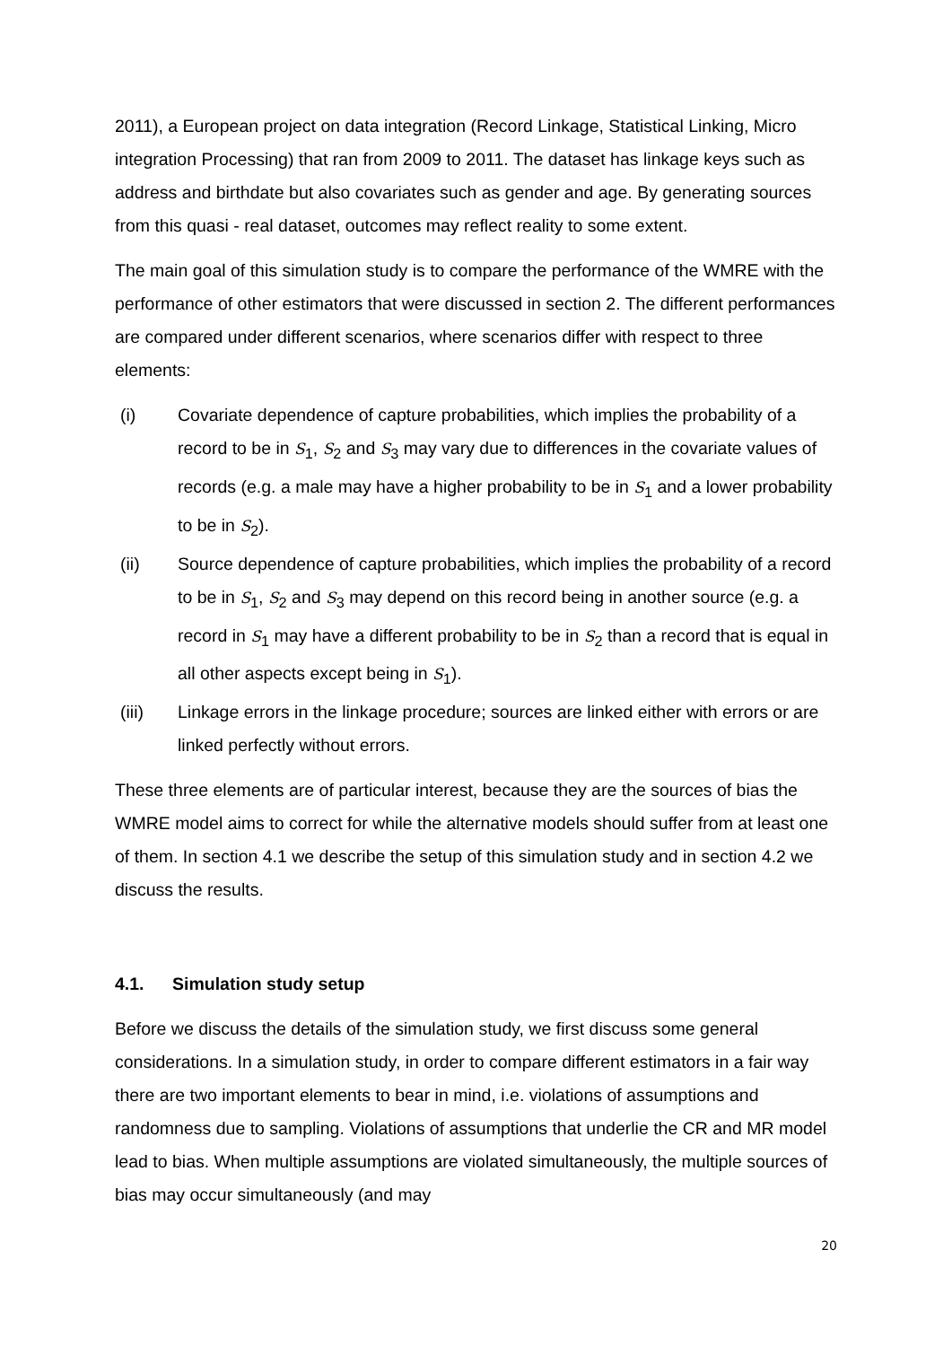2011), a European project on data integration (Record Linkage, Statistical Linking, Micro integration Processing) that ran from 2009 to 2011. The dataset has linkage keys such as address and birthdate but also covariates such as gender and age. By generating sources from this quasi - real dataset, outcomes may reflect reality to some extent.
The main goal of this simulation study is to compare the performance of the WMRE with the performance of other estimators that were discussed in section 2. The different performances are compared under different scenarios, where scenarios differ with respect to three elements:
(i) Covariate dependence of capture probabilities, which implies the probability of a record to be in S<sub>1</sub>, S<sub>2</sub> and S<sub>3</sub> may vary due to differences in the covariate values of records (e.g. a male may have a higher probability to be in S<sub>1</sub> and a lower probability to be in S<sub>2</sub>).
(ii) Source dependence of capture probabilities, which implies the probability of a record to be in S<sub>1</sub>, S<sub>2</sub> and S<sub>3</sub> may depend on this record being in another source (e.g. a record in S<sub>1</sub> may have a different probability to be in S<sub>2</sub> than a record that is equal in all other aspects except being in S<sub>1</sub>).
(iii) Linkage errors in the linkage procedure; sources are linked either with errors or are linked perfectly without errors.
These three elements are of particular interest, because they are the sources of bias the WMRE model aims to correct for while the alternative models should suffer from at least one of them. In section 4.1 we describe the setup of this simulation study and in section 4.2 we discuss the results.
4.1. Simulation study setup
Before we discuss the details of the simulation study, we first discuss some general considerations. In a simulation study, in order to compare different estimators in a fair way there are two important elements to bear in mind, i.e. violations of assumptions and randomness due to sampling. Violations of assumptions that underlie the CR and MR model lead to bias. When multiple assumptions are violated simultaneously, the multiple sources of bias may occur simultaneously (and may
20